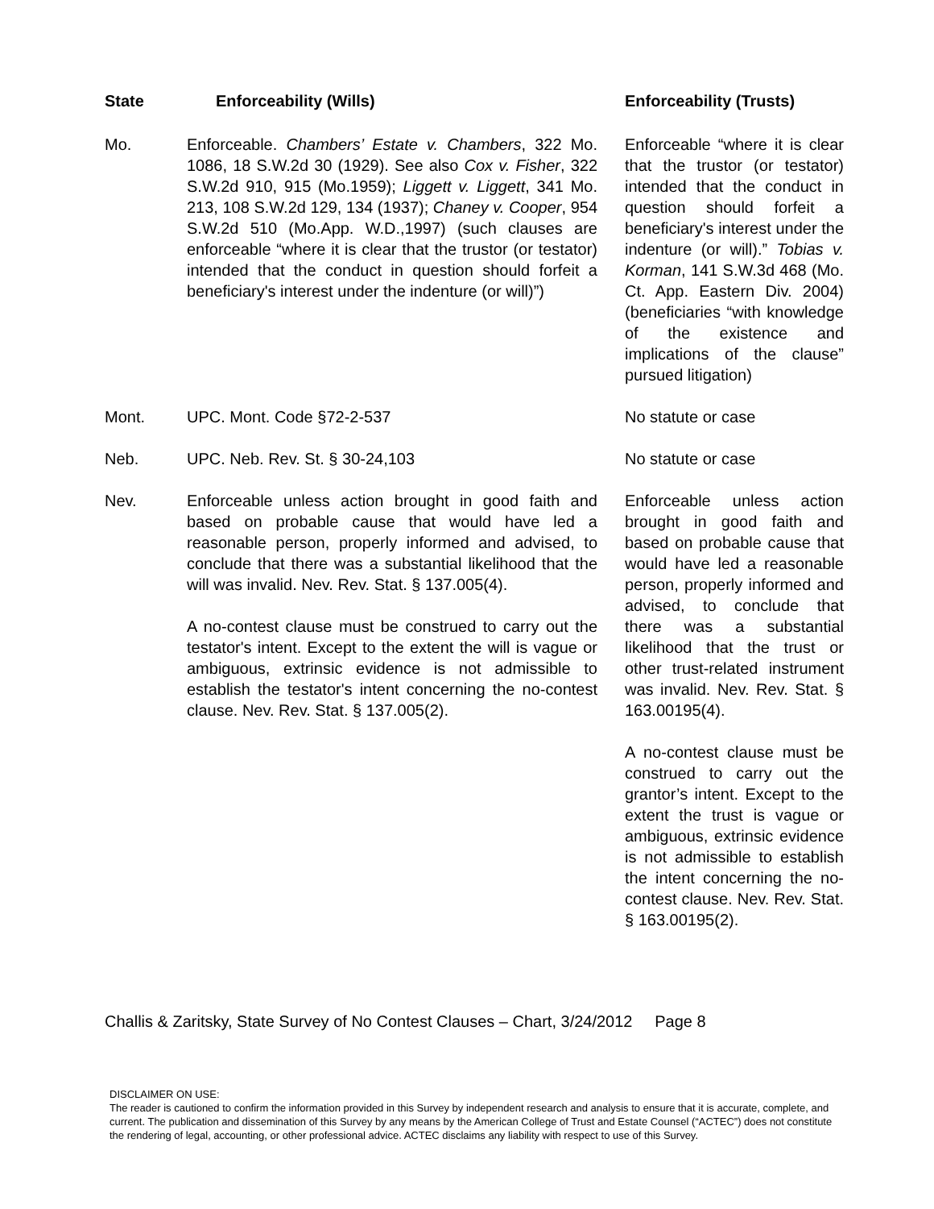| State | Enforceability (Wills) | Enforceability (Trusts) |
| --- | --- | --- |
| Mo. | Enforceable. Chambers’ Estate v. Chambers , 322 Mo. 1086, 18 S.W.2d 30 (1929). See also Cox v. Fisher , 322 S.W.2d 910, 915 (Mo.1959); Liggett v. Liggett , 341 Mo. 213, 108 S.W.2d 129, 134 (1937); Chaney v. Cooper , 954 S.W.2d 510 (Mo.App. W.D.,1997) (such clauses are enforceable “where it is clear that the trustor (or testator) intended that the conduct in question should forfeit a beneficiary's interest under the indenture (or will)”) | Enforceable “where it is clear that the trustor (or testator) intended that the conduct in question should forfeit a beneficiary's interest under the indenture (or will).” Tobias v. Korman , 141 S.W.3d 468 (Mo. Ct. App. Eastern Div. 2004) (beneficiaries “with knowledge of the existence and implications of the clause” pursued litigation) |
| Mont. | UPC. Mont. Code §72-2-537 | No statute or case |
| Neb. | UPC. Neb. Rev. St. § 30-24,103 | No statute or case |
| Nev. | Enforceable unless action brought in good faith and based on probable cause that would have led a reasonable person, properly informed and advised, to conclude that there was a substantial likelihood that the will was invalid. Nev. Rev. Stat. § 137.005(4). A no-contest clause must be construed to carry out the testator's intent. Except to the extent the will is vague or ambiguous, extrinsic evidence is not admissible to establish the testator's intent concerning the no-contest clause. Nev. Rev. Stat. § 137.005(2). | Enforceable unless action brought in good faith and based on probable cause that would have led a reasonable person, properly informed and advised, to conclude that there was a substantial likelihood that the trust or other trust-related instrument was invalid. Nev. Rev. Stat. § 163.00195(4). A no-contest clause must be construed to carry out the grantor’s intent. Except to the extent the trust is vague or ambiguous, extrinsic evidence is not admissible to establish the intent concerning the no-contest clause. Nev. Rev. Stat. § 163.00195(2). |
Challis & Zaritsky, State Survey of No Contest Clauses – Chart, 3/24/2012 Page 8
DISCLAIMER ON USE:
The reader is cautioned to confirm the information provided in this Survey by independent research and analysis to ensure that it is accurate, complete, and current. The publication and dissemination of this Survey by any means by the American College of Trust and Estate Counsel (“ACTEC”) does not constitute the rendering of legal, accounting, or other professional advice. ACTEC disclaims any liability with respect to use of this Survey.